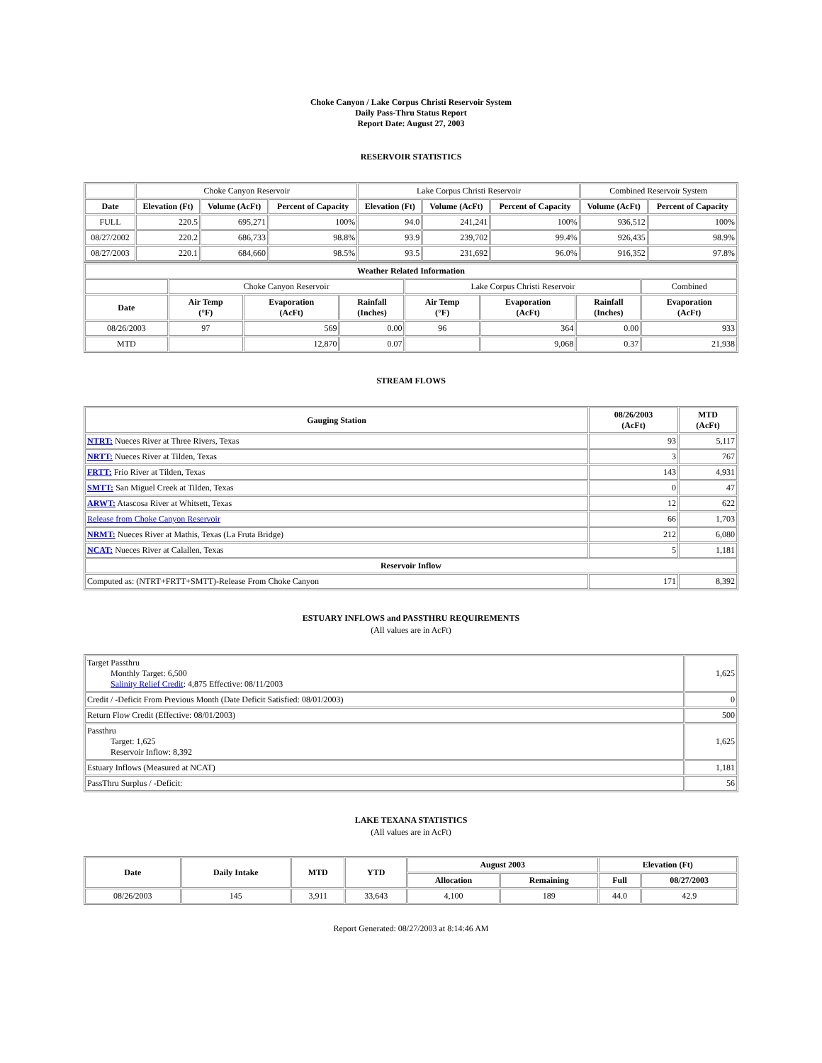Choke Canyon / Lake Corpus Christi Reservoir System
Daily Pass-Thru Status Report
Report Date: August 27, 2003
RESERVOIR STATISTICS
| | Choke Canyon Reservoir | | | Lake Corpus Christi Reservoir | | | Combined Reservoir System | |
| Date | Elevation (Ft) | Volume (AcFt) | Percent of Capacity | Elevation (Ft) | Volume (AcFt) | Percent of Capacity | Volume (AcFt) | Percent of Capacity |
| FULL | 220.5 | 695,271 | 100% | 94.0 | 241,241 | 100% | 936,512 | 100% |
| 08/27/2002 | 220.2 | 686,733 | 98.8% | 93.9 | 239,702 | 99.4% | 926,435 | 98.9% |
| 08/27/2003 | 220.1 | 684,660 | 98.5% | 93.5 | 231,692 | 96.0% | 916,352 | 97.8% |
| Weather Related Information | | | | | | | |
| --- | --- | --- | --- | --- | --- | --- | --- |
| | Choke Canyon Reservoir | | | Lake Corpus Christi Reservoir | | | Combined |
| Date | Air Temp (°F) | Evaporation (AcFt) | Rainfall (Inches) | Air Temp (°F) | Evaporation (AcFt) | Rainfall (Inches) | Evaporation (AcFt) |
| 08/26/2003 | 97 | 569 | 0.00 | 96 | 364 | 0.00 | 933 |
| MTD | | 12,870 | 0.07 | | 9,068 | 0.37 | 21,938 |
STREAM FLOWS
| Gauging Station | 08/26/2003 (AcFt) | MTD (AcFt) |
| --- | --- | --- |
| NTRT: Nueces River at Three Rivers, Texas | 93 | 5,117 |
| NRTT: Nueces River at Tilden, Texas | 3 | 767 |
| FRTT: Frio River at Tilden, Texas | 143 | 4,931 |
| SMTT: San Miguel Creek at Tilden, Texas | 0 | 47 |
| ARWT: Atascosa River at Whitsett, Texas | 12 | 622 |
| Release from Choke Canyon Reservoir | 66 | 1,703 |
| NRMT: Nueces River at Mathis, Texas (La Fruta Bridge) | 212 | 6,080 |
| NCAT: Nueces River at Calallen, Texas | 5 | 1,181 |
| Reservoir Inflow | | |
| Computed as: (NTRT+FRTT+SMTT)-Release From Choke Canyon | 171 | 8,392 |
ESTUARY INFLOWS and PASSTHRU REQUIREMENTS
(All values are in AcFt)
| Target Passthru Monthly Target: 6,500 Salinity Relief Credit : 4,875 Effective: 08/11/2003 | 1,625 |
| Credit / -Deficit From Previous Month (Date Deficit Satisfied: 08/01/2003) | 0 |
| Return Flow Credit (Effective: 08/01/2003) | 500 |
| Passthru Target: 1,625 Reservoir Inflow: 8,392 | 1,625 |
| Estuary Inflows (Measured at NCAT) | 1,181 |
| PassThru Surplus / -Deficit: | 56 |
LAKE TEXANA STATISTICS
(All values are in AcFt)
| Date | Daily Intake | MTD | YTD | August 2003 | | Elevation (Ft) | |
| --- | --- | --- | --- | --- | --- | --- | --- |
| | | | | Allocation | Remaining | Full | 08/27/2003 |
| 08/26/2003 | 145 | 3,911 | 33,643 | 4,100 | 189 | 44.0 | 42.9 |
Report Generated: 08/27/2003 at 8:14:46 AM